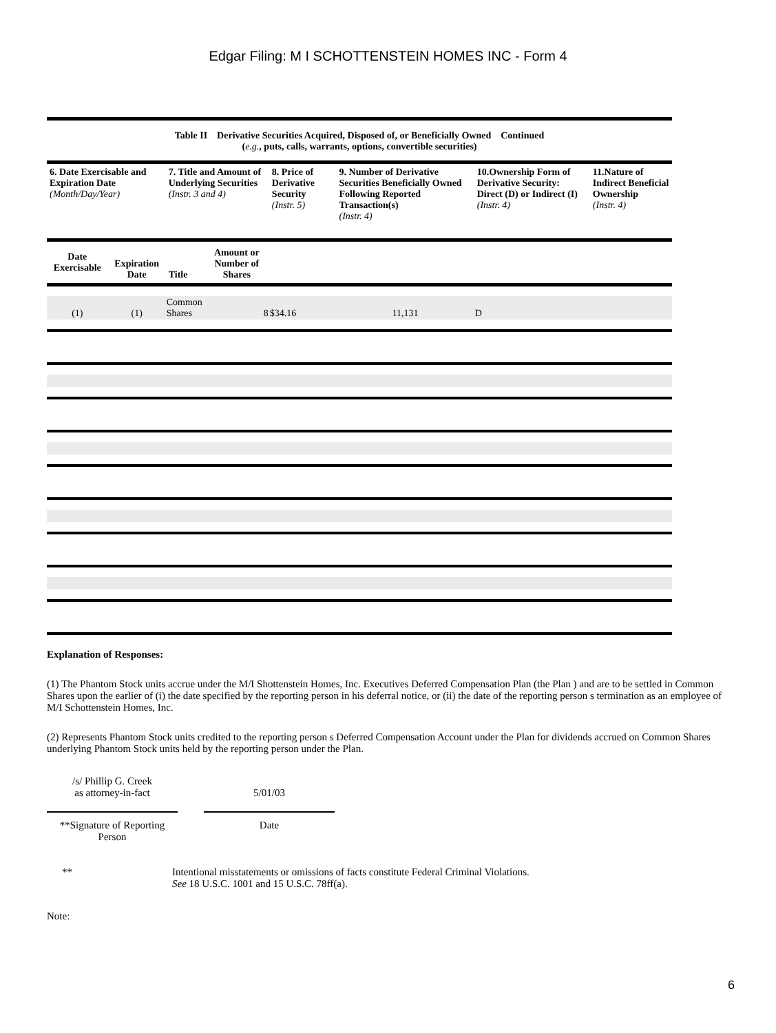Edgar Filing: M I SCHOTTENSTEIN HOMES INC - Form 4
Table II Derivative Securities Acquired, Disposed of, or Beneficially Owned Continued
(e.g., puts, calls, warrants, options, convertible securities)
| 6. Date Exercisable and Expiration Date (Month/Day/Year) | | 7. Title and Amount of Underlying Securities (Instr. 3 and 4) | | 8. Price of Derivative Security (Instr. 5) | 9. Number of Derivative Securities Beneficially Owned Following Reported Transaction(s) (Instr. 4) | 10.Ownership Form of Derivative Security: Direct (D) or Indirect (I) (Instr. 4) | 11.Nature of Indirect Beneficial Ownership (Instr. 4) |
| --- | --- | --- | --- | --- | --- | --- | --- |
| Date Exercisable | Expiration Date | Title | Amount or Number of Shares | | | | |
| (1) | (1) | Common Shares | 8 | $34.16 | 11,131 | D | |
Explanation of Responses:
(1) The Phantom Stock units accrue under the M/I Shottenstein Homes, Inc. Executives Deferred Compensation Plan (the Plan ) and are to be settled in Common Shares upon the earlier of (i) the date specified by the reporting person in his deferral notice, or (ii) the date of the reporting person s termination as an employee of M/I Schottenstein Homes, Inc.
(2) Represents Phantom Stock units credited to the reporting person s Deferred Compensation Account under the Plan for dividends accrued on Common Shares underlying Phantom Stock units held by the reporting person under the Plan.
/s/ Phillip G. Creek
as attorney-in-fact
**Signature of Reporting Person
5/01/03
Date
** Intentional misstatements or omissions of facts constitute Federal Criminal Violations.
See 18 U.S.C. 1001 and 15 U.S.C. 78ff(a).
Note:
6